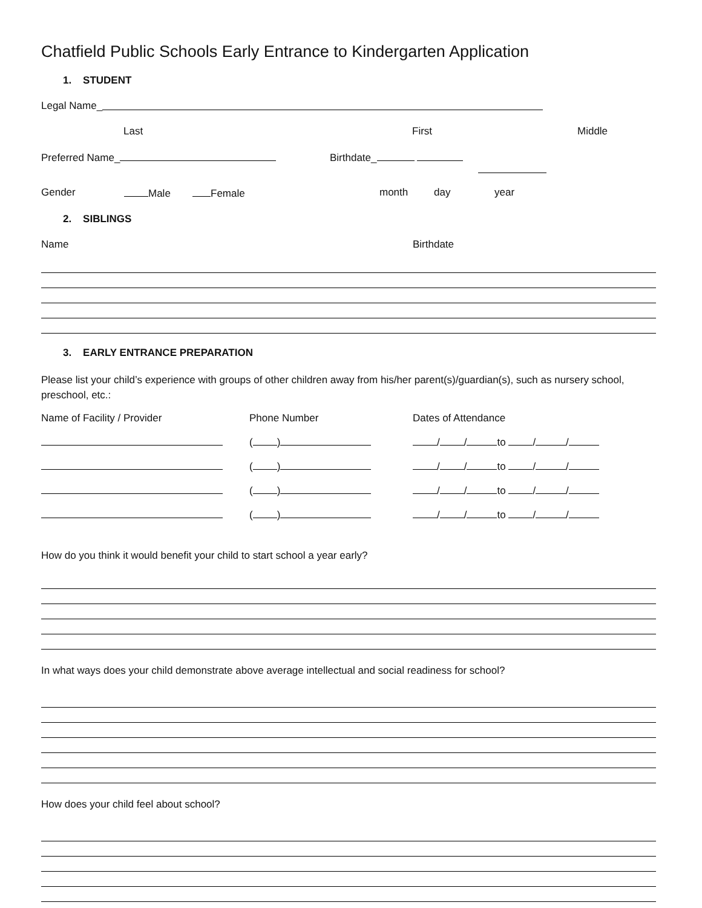Chatfield Public Schools Early Entrance to Kindergarten Application
1. STUDENT
Legal Name_
Last First Middle
Preferred Name_ Birthdate_
Gender Male Female month day year
2. SIBLINGS
Name Birthdate
3. EARLY ENTRANCE PREPARATION
Please list your child’s experience with groups of other children away from his/her parent(s)/guardian(s), such as nursery school, preschool, etc.:
Name of Facility / Provider Phone Number Dates of Attendance
( ) / / to / /
( ) / / to / /
( ) / / to / /
( ) / / to / /
How do you think it would benefit your child to start school a year early?
In what ways does your child demonstrate above average intellectual and social readiness for school?
How does your child feel about school?